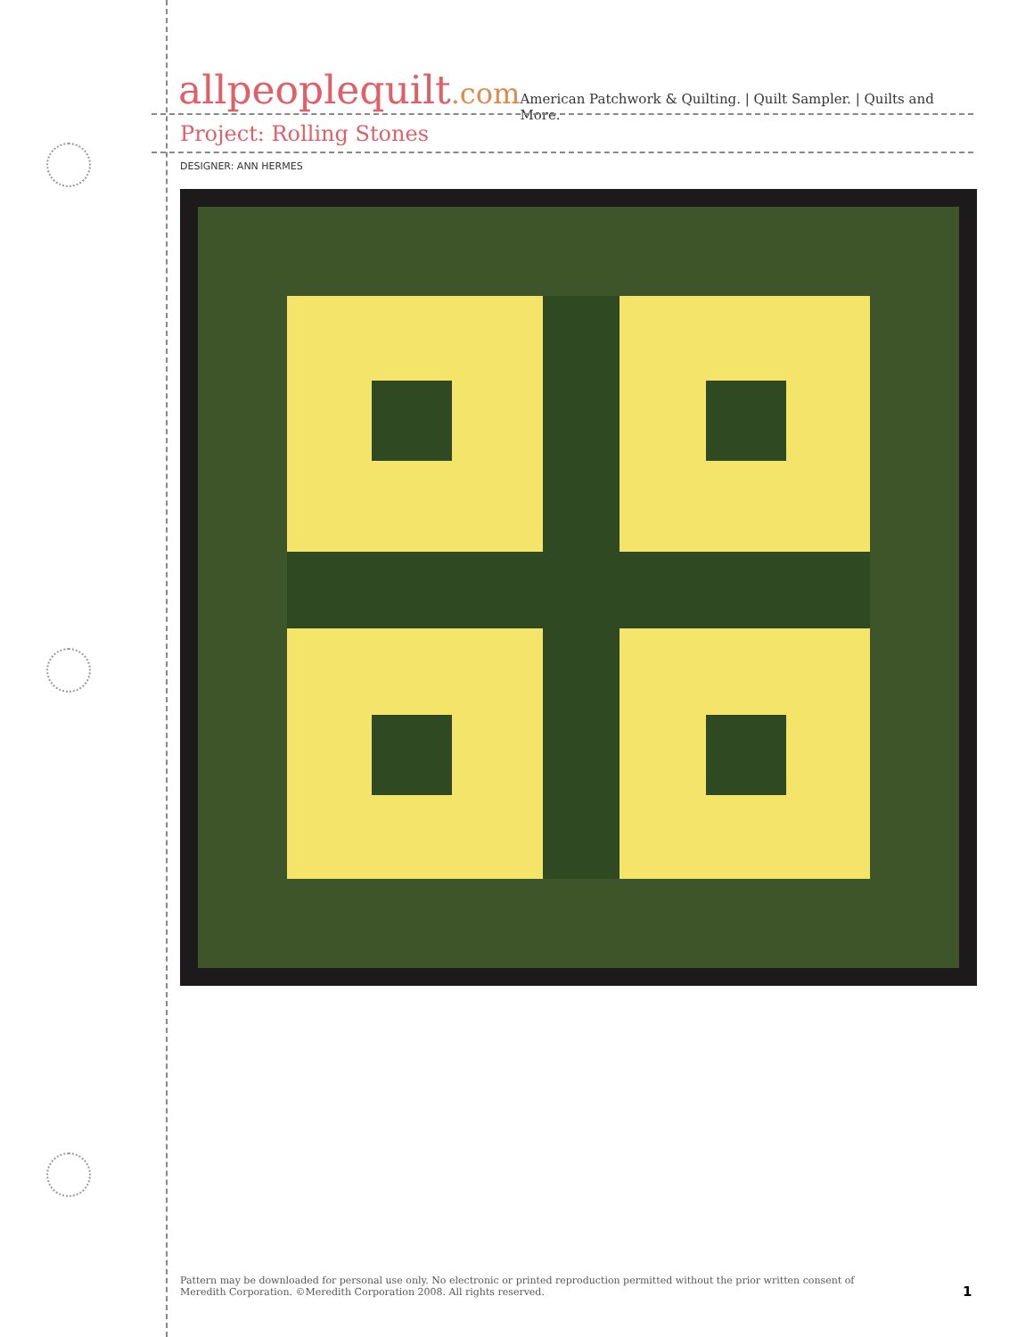allpeoplequilt.com
American Patchwork & Quilting. | Quilt Sampler. | Quilts and More.
Project: Rolling Stones
DESIGNER: ANN HERMES
Pattern may be downloaded for personal use only. No electronic or printed reproduction permitted without the prior written consent of Meredith Corporation. ©Meredith Corporation 2008. All rights reserved.
1